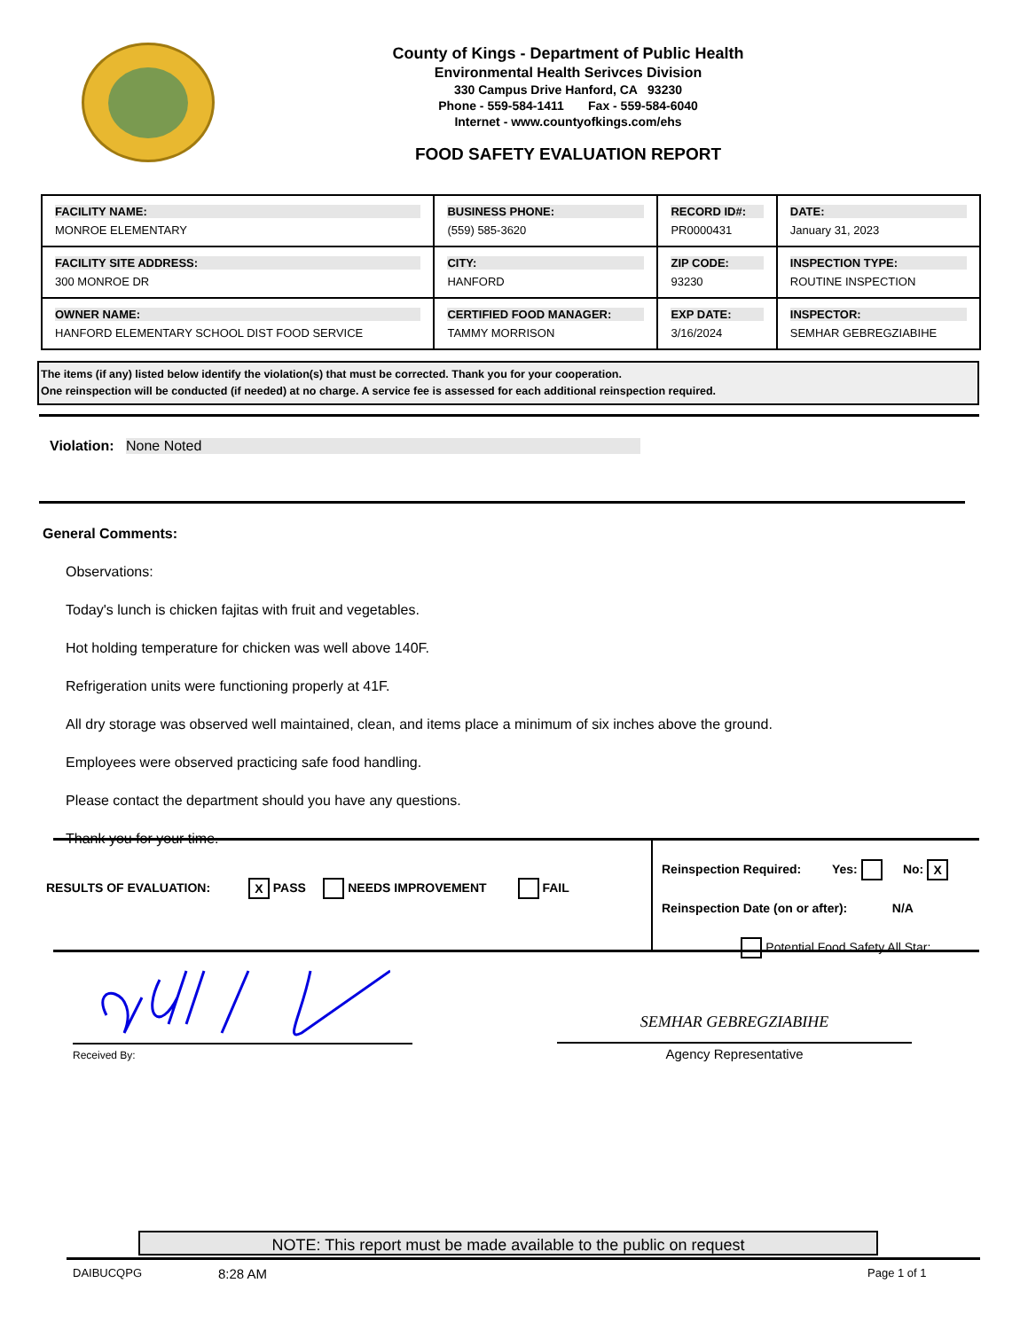County of Kings - Department of Public Health
Environmental Health Serivces Division
330 Campus Drive Hanford, CA 93230
Phone - 559-584-1411 Fax - 559-584-6040
Internet - www.countyofkings.com/ehs
FOOD SAFETY EVALUATION REPORT
| FACILITY NAME: MONROE ELEMENTARY | BUSINESS PHONE: (559) 585-3620 | RECORD ID#: PR0000431 | DATE: January 31, 2023 |
| FACILITY SITE ADDRESS: 300 MONROE DR | CITY: HANFORD | ZIP CODE: 93230 | INSPECTION TYPE: ROUTINE INSPECTION |
| OWNER NAME: HANFORD ELEMENTARY SCHOOL DIST FOOD SERVICE | CERTIFIED FOOD MANAGER: TAMMY MORRISON | EXP DATE: 3/16/2024 | INSPECTOR: SEMHAR GEBREGZIABIHE |
The items (if any) listed below identify the violation(s) that must be corrected. Thank you for your cooperation.
One reinspection will be conducted (if needed) at no charge. A service fee is assessed for each additional reinspection required.
Violation: None Noted
General Comments:
Observations:
Today's lunch is chicken fajitas with fruit and vegetables.
Hot holding temperature for chicken was well above 140F.
Refrigeration units were functioning properly at 41F.
All dry storage was observed well maintained, clean, and items place a minimum of six inches above the ground.
Employees were observed practicing safe food handling.
Please contact the department should you have any questions.
Thank you for your time.
RESULTS OF EVALUATION: X PASS NEEDS IMPROVEMENT FAIL
Reinspection Required: Yes: No: X
Reinspection Date (on or after): N/A
Potential Food Safety All Star:
Received By:
SEMHAR GEBREGZIABIHE
Agency Representative
NOTE: This report must be made available to the public on request
DAIBUCQPG 8:28 AM Page 1 of 1